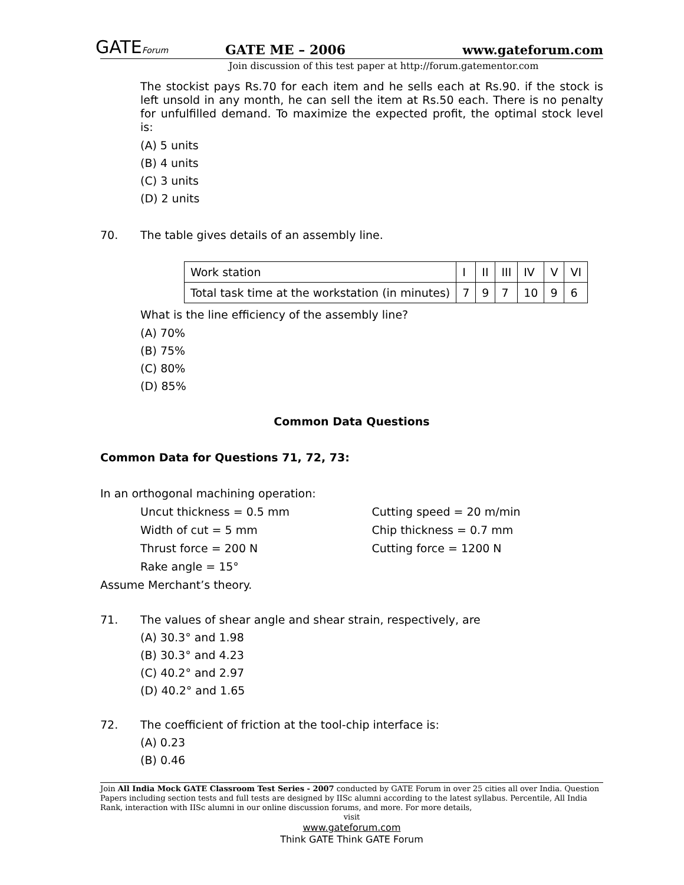GATEForum
GATE ME – 2006
www.gateforum.com
Join discussion of this test paper at http://forum.gatementor.com
The stockist pays Rs.70 for each item and he sells each at Rs.90. if the stock is left unsold in any month, he can sell the item at Rs.50 each. There is no penalty for unfulfilled demand. To maximize the expected profit, the optimal stock level is:
(A) 5 units
(B) 4 units
(C) 3 units
(D) 2 units
70. The table gives details of an assembly line.
| Work station | I | II | III | IV | V | VI |
| Total task time at the workstation (in minutes) | 7 | 9 | 7 | 10 | 9 | 6 |
What is the line efficiency of the assembly line?
(A) 70%
(B) 75%
(C) 80%
(D) 85%
Common Data Questions
Common Data for Questions 71, 72, 73:
In an orthogonal machining operation:
Uncut thickness = 0.5 mm
Width of cut = 5 mm
Thrust force = 200 N
Rake angle = 15°
Cutting speed = 20 m/min
Chip thickness = 0.7 mm
Cutting force = 1200 N
Assume Merchant’s theory.
71. The values of shear angle and shear strain, respectively, are
(A) 30.3° and 1.98
(B) 30.3° and 4.23
(C) 40.2° and 2.97
(D) 40.2° and 1.65
72. The coefficient of friction at the tool-chip interface is:
(A) 0.23
(B) 0.46
Join All India Mock GATE Classroom Test Series - 2007 conducted by GATE Forum in over 25 cities all over India. Question Papers including section tests and full tests are designed by IISc alumni according to the latest syllabus. Percentile, All India Rank, interaction with IISc alumni in our online discussion forums, and more. For more details,
visit
www.gateforum.com
Think GATE Think GATE Forum